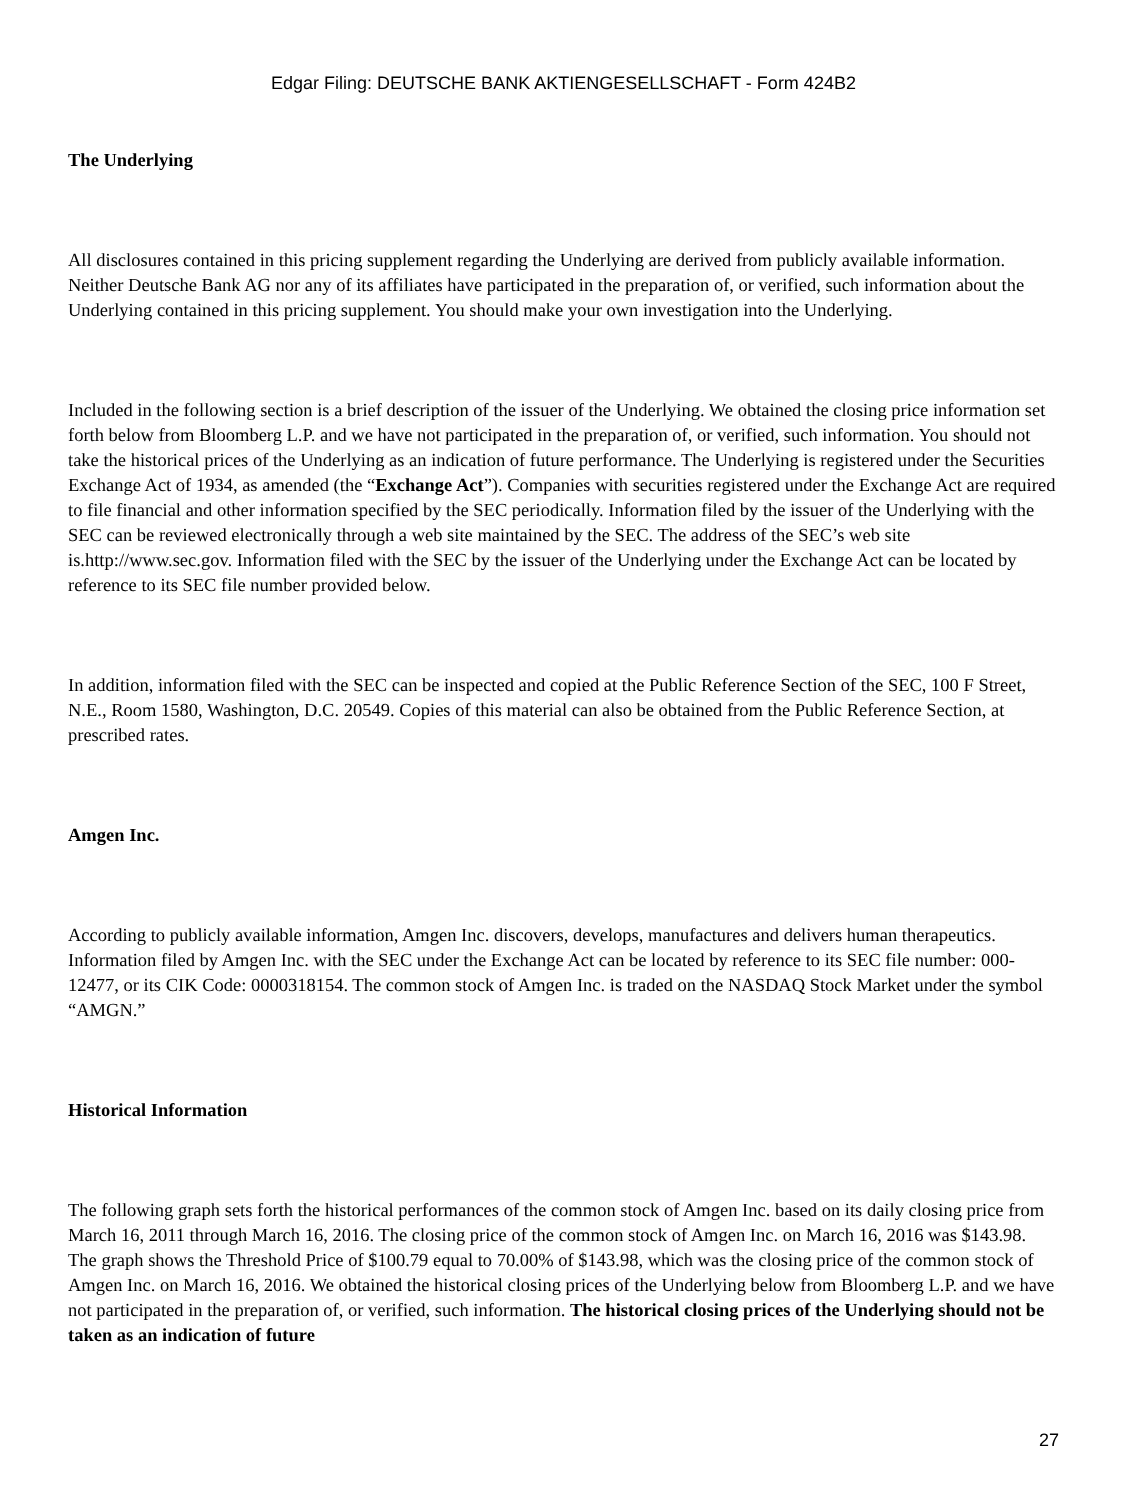Edgar Filing: DEUTSCHE BANK AKTIENGESELLSCHAFT - Form 424B2
The Underlying
All disclosures contained in this pricing supplement regarding the Underlying are derived from publicly available information. Neither Deutsche Bank AG nor any of its affiliates have participated in the preparation of, or verified, such information about the Underlying contained in this pricing supplement. You should make your own investigation into the Underlying.
Included in the following section is a brief description of the issuer of the Underlying. We obtained the closing price information set forth below from Bloomberg L.P. and we have not participated in the preparation of, or verified, such information. You should not take the historical prices of the Underlying as an indication of future performance. The Underlying is registered under the Securities Exchange Act of 1934, as amended (the “Exchange Act”). Companies with securities registered under the Exchange Act are required to file financial and other information specified by the SEC periodically. Information filed by the issuer of the Underlying with the SEC can be reviewed electronically through a web site maintained by the SEC. The address of the SEC’s web site is.http://www.sec.gov. Information filed with the SEC by the issuer of the Underlying under the Exchange Act can be located by reference to its SEC file number provided below.
In addition, information filed with the SEC can be inspected and copied at the Public Reference Section of the SEC, 100 F Street, N.E., Room 1580, Washington, D.C. 20549. Copies of this material can also be obtained from the Public Reference Section, at prescribed rates.
Amgen Inc.
According to publicly available information, Amgen Inc. discovers, develops, manufactures and delivers human therapeutics. Information filed by Amgen Inc. with the SEC under the Exchange Act can be located by reference to its SEC file number: 000-12477, or its CIK Code: 0000318154. The common stock of Amgen Inc. is traded on the NASDAQ Stock Market under the symbol “AMGN.”
Historical Information
The following graph sets forth the historical performances of the common stock of Amgen Inc. based on its daily closing price from March 16, 2011 through March 16, 2016. The closing price of the common stock of Amgen Inc. on March 16, 2016 was $143.98. The graph shows the Threshold Price of $100.79 equal to 70.00% of $143.98, which was the closing price of the common stock of Amgen Inc. on March 16, 2016. We obtained the historical closing prices of the Underlying below from Bloomberg L.P. and we have not participated in the preparation of, or verified, such information. The historical closing prices of the Underlying should not be taken as an indication of future
27